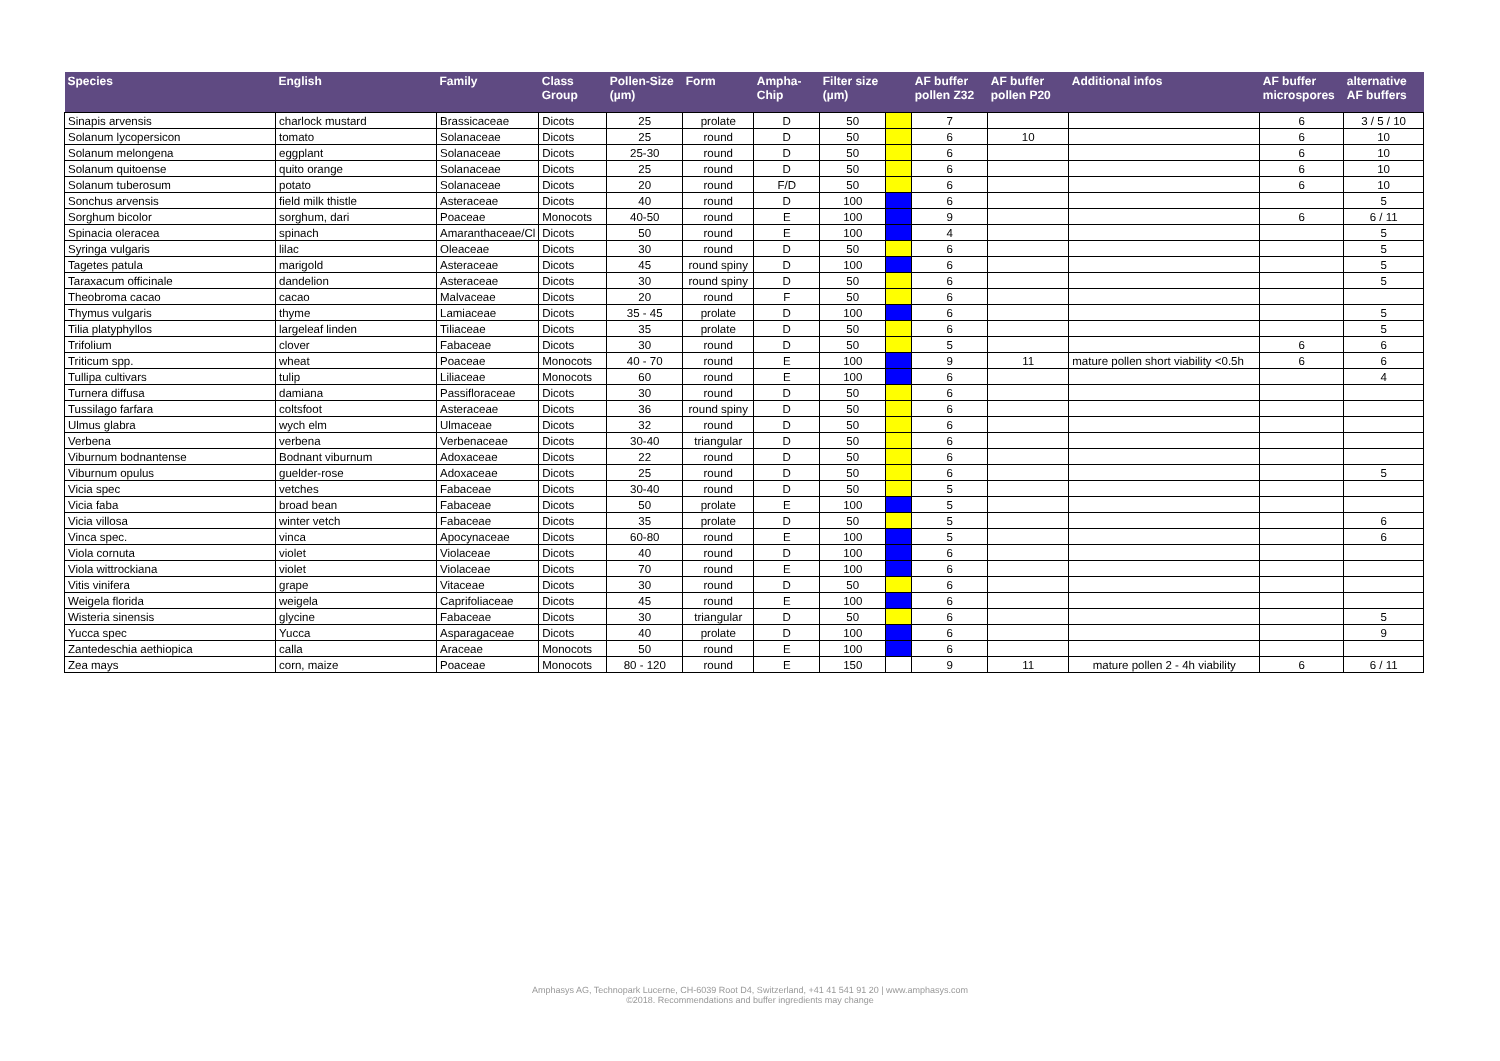| Species | English | Family | Class Group | Pollen-Size (µm) | Form | Ampha-Chip | Filter size (µm) | | AF buffer pollen Z32 | AF buffer pollen P20 | Additional infos | AF buffer microspores | alternative AF buffers |
| --- | --- | --- | --- | --- | --- | --- | --- | --- | --- | --- | --- | --- | --- |
| Sinapis arvensis | charlock mustard | Brassicaceae | Dicots | 25 | prolate | D | 50 | | 7 | | | 6 | 3 / 5 / 10 |
| Solanum lycopersicon | tomato | Solanaceae | Dicots | 25 | round | D | 50 | | 6 | 10 | | 6 | 10 |
| Solanum melongena | eggplant | Solanaceae | Dicots | 25-30 | round | D | 50 | | 6 | | | 6 | 10 |
| Solanum quitoense | quito orange | Solanaceae | Dicots | 25 | round | D | 50 | | 6 | | | 6 | 10 |
| Solanum tuberosum | potato | Solanaceae | Dicots | 20 | round | F/D | 50 | | 6 | | | 6 | 10 |
| Sonchus arvensis | field milk thistle | Asteraceae | Dicots | 40 | round | D | 100 | | 6 | | | | 5 |
| Sorghum bicolor | sorghum, dari | Poaceae | Monocots | 40-50 | round | E | 100 | | 9 | | | 6 | 6 / 11 |
| Spinacia oleracea | spinach | Amaranthaceae/Cl | Dicots | 50 | round | E | 100 | | 4 | | | | 5 |
| Syringa vulgaris | lilac | Oleaceae | Dicots | 30 | round | D | 50 | | 6 | | | | 5 |
| Tagetes patula | marigold | Asteraceae | Dicots | 45 | round spiny | D | 100 | | 6 | | | | 5 |
| Taraxacum officinale | dandelion | Asteraceae | Dicots | 30 | round spiny | D | 50 | | 6 | | | | 5 |
| Theobroma cacao | cacao | Malvaceae | Dicots | 20 | round | F | 50 | | 6 | | | | |
| Thymus vulgaris | thyme | Lamiaceae | Dicots | 35 - 45 | prolate | D | 100 | | 6 | | | | 5 |
| Tilia platyphyllos | largeleaf linden | Tiliaceae | Dicots | 35 | prolate | D | 50 | | 6 | | | | 5 |
| Trifolium | clover | Fabaceae | Dicots | 30 | round | D | 50 | | 5 | | | 6 | 6 |
| Triticum spp. | wheat | Poaceae | Monocots | 40 - 70 | round | E | 100 | | 9 | 11 | mature pollen short viability <0.5h | 6 | 6 |
| Tullipa cultivars | tulip | Liliaceae | Monocots | 60 | round | E | 100 | | 6 | | | | 4 |
| Turnera diffusa | damiana | Passifloraceae | Dicots | 30 | round | D | 50 | | 6 | | | | |
| Tussilago farfara | coltsfoot | Asteraceae | Dicots | 36 | round spiny | D | 50 | | 6 | | | | |
| Ulmus glabra | wych elm | Ulmaceae | Dicots | 32 | round | D | 50 | | 6 | | | | |
| Verbena | verbena | Verbenaceae | Dicots | 30-40 | triangular | D | 50 | | 6 | | | | |
| Viburnum bodnantense | Bodnant viburnum | Adoxaceae | Dicots | 22 | round | D | 50 | | 6 | | | | |
| Viburnum opulus | guelder-rose | Adoxaceae | Dicots | 25 | round | D | 50 | | 6 | | | | 5 |
| Vicia spec | vetches | Fabaceae | Dicots | 30-40 | round | D | 50 | | 5 | | | | |
| Vicia faba | broad bean | Fabaceae | Dicots | 50 | prolate | E | 100 | | 5 | | | | |
| Vicia villosa | winter vetch | Fabaceae | Dicots | 35 | prolate | D | 50 | | 5 | | | | 6 |
| Vinca spec. | vinca | Apocynaceae | Dicots | 60-80 | round | E | 100 | | 5 | | | | 6 |
| Viola cornuta | violet | Violaceae | Dicots | 40 | round | D | 100 | | 6 | | | | |
| Viola wittrockiana | violet | Violaceae | Dicots | 70 | round | E | 100 | | 6 | | | | |
| Vitis vinifera | grape | Vitaceae | Dicots | 30 | round | D | 50 | | 6 | | | | |
| Weigela florida | weigela | Caprifoliaceae | Dicots | 45 | round | E | 100 | | 6 | | | | |
| Wisteria sinensis | glycine | Fabaceae | Dicots | 30 | triangular | D | 50 | | 6 | | | | 5 |
| Yucca spec | Yucca | Asparagaceae | Dicots | 40 | prolate | D | 100 | | 6 | | | | 9 |
| Zantedeschia aethiopica | calla | Araceae | Monocots | 50 | round | E | 100 | | 6 | | | | |
| Zea mays | corn, maize | Poaceae | Monocots | 80 - 120 | round | E | 150 | | 9 | 11 | mature pollen 2 - 4h viability | 6 | 6 / 11 |
Amphasys AG, Technopark Lucerne, CH-6039 Root D4, Switzerland, +41 41 541 91 20 | www.amphasys.com
©2018. Recommendations and buffer ingredients may change